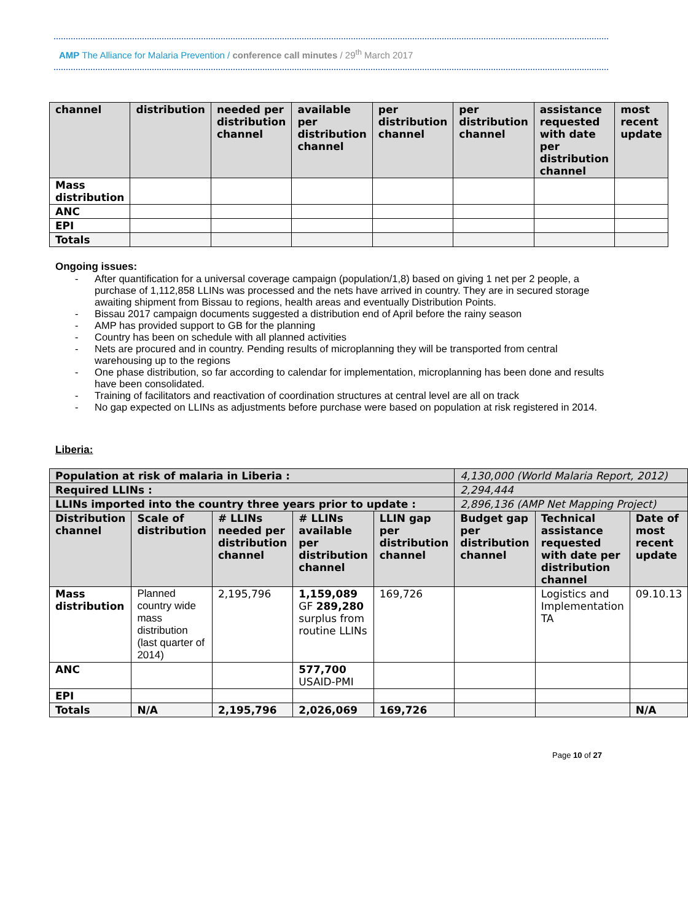AMP The Alliance for Malaria Prevention / conference call minutes / 29<sup>th</sup> March 2017
| channel | distribution | needed per distribution channel | available per distribution channel | per distribution channel | per distribution channel | assistance requested with date per distribution channel | most recent update |
| --- | --- | --- | --- | --- | --- | --- | --- |
| Mass distribution | | | | | | | |
| ANC | | | | | | | |
| EPI | | | | | | | |
| Totals | | | | | | | |
Ongoing issues:
- After quantification for a universal coverage campaign (population/1,8) based on giving 1 net per 2 people, a purchase of 1,112,858 LLINs was processed and the nets have arrived in country. They are in secured storage awaiting shipment from Bissau to regions, health areas and eventually Distribution Points.
- Bissau 2017 campaign documents suggested a distribution end of April before the rainy season
- AMP has provided support to GB for the planning
- Country has been on schedule with all planned activities
- Nets are procured and in country. Pending results of microplanning they will be transported from central warehousing up to the regions
- One phase distribution, so far according to calendar for implementation, microplanning has been done and results have been consolidated.
- Training of facilitators and reactivation of coordination structures at central level are all on track
- No gap expected on LLINs as adjustments before purchase were based on population at risk registered in 2014.
Liberia:
| Population at risk of malaria in Liberia : | | | | | 4,130,000 (World Malaria Report, 2012) | | |
| --- | --- | --- | --- | --- | --- | --- | --- |
| Required LLINs : | | | | | 2,294,444 | | |
| LLINs imported into the country three years prior to update : | | | | | 2,896,136 (AMP Net Mapping Project) | | |
| Distribution channel | Scale of distribution | # LLINs needed per distribution channel | # LLINs available per distribution channel | LLIN gap per distribution channel | Budget gap per distribution channel | Technical assistance requested with date per distribution channel | Date of most recent update |
| Mass distribution | Planned country wide mass distribution (last quarter of 2014) | 2,195,796 | 1,159,089 GF 289,280 surplus from routine LLINs | 169,726 | | Logistics and Implementation TA | 09.10.13 |
| ANC | | | 577,700 USAID-PMI | | | | |
| EPI | | | | | | | |
| Totals | N/A | 2,195,796 | 2,026,069 | 169,726 | | | N/A |
Page 10 of 27